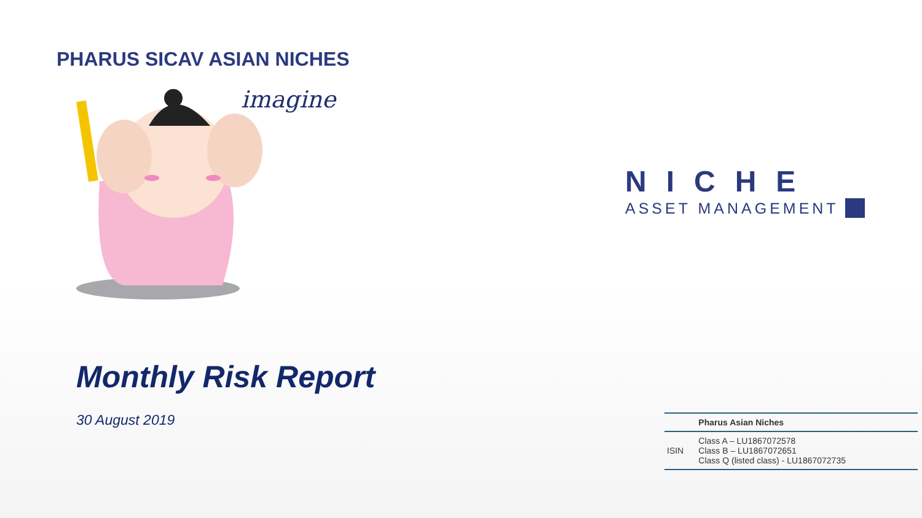PHARUS SICAV ASIAN NICHES
imagine
Monthly Risk Report
30 August 2019
NICHE
ASSET MANAGEMENT
| | Pharus Asian Niches |
| --- | --- |
| ISIN | Class A – LU1867072578 Class B – LU1867072651 Class Q (listed class) - LU1867072735 |